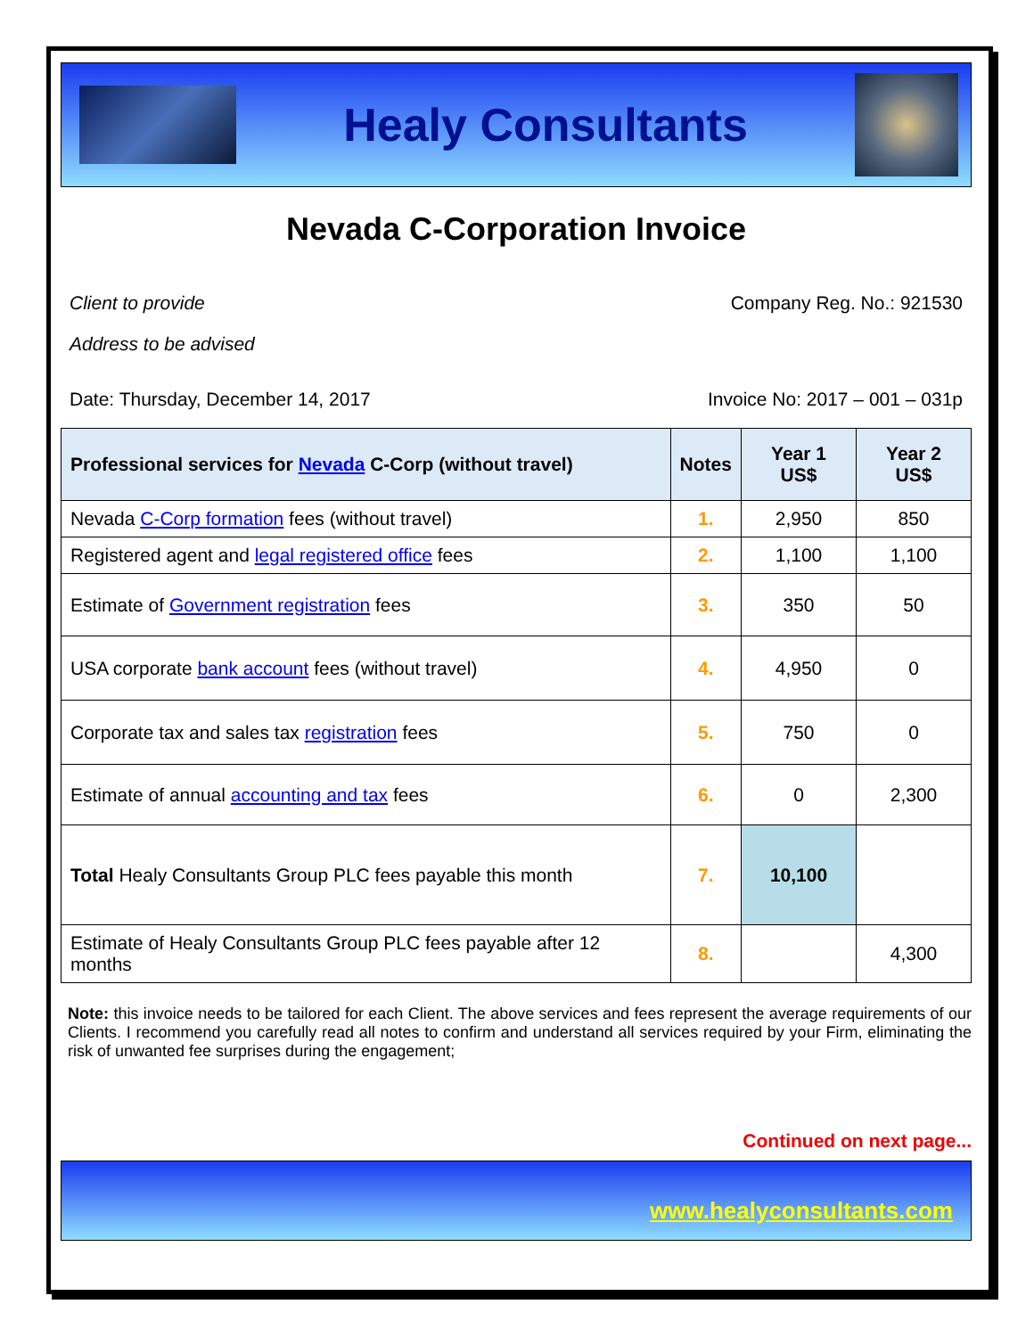Healy Consultants
Nevada C-Corporation Invoice
Client to provide Company Reg. No.: 921530
Address to be advised
Date: Thursday, December 14, 2017 Invoice No: 2017 – 001 – 031p
| Professional services for Nevada C-Corp (without travel) | Notes | Year 1 US$ | Year 2 US$ |
| --- | --- | --- | --- |
| Nevada C-Corp formation fees (without travel) | 1. | 2,950 | 850 |
| Registered agent and legal registered office fees | 2. | 1,100 | 1,100 |
| Estimate of Government registration fees | 3. | 350 | 50 |
| USA corporate bank account fees (without travel) | 4. | 4,950 | 0 |
| Corporate tax and sales tax registration fees | 5. | 750 | 0 |
| Estimate of annual accounting and tax fees | 6. | 0 | 2,300 |
| Total Healy Consultants Group PLC fees payable this month | 7. | 10,100 | |
| Estimate of Healy Consultants Group PLC fees payable after 12 months | 8. | | 4,300 |
Note: this invoice needs to be tailored for each Client. The above services and fees represent the average requirements of our Clients. I recommend you carefully read all notes to confirm and understand all services required by your Firm, eliminating the risk of unwanted fee surprises during the engagement;
Continued on next page...
www.healyconsultants.com